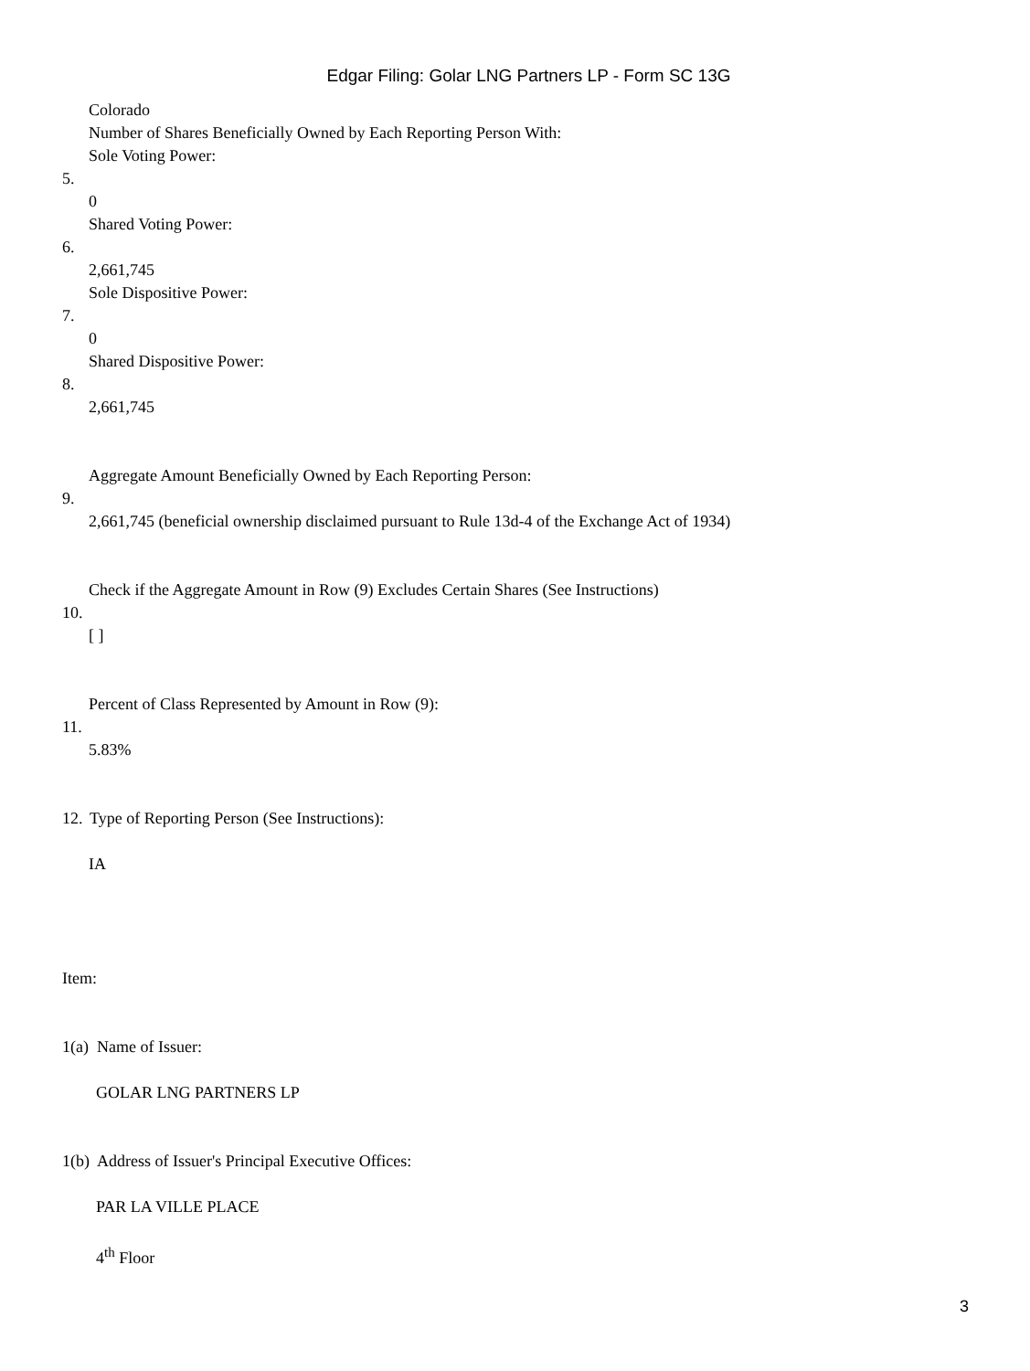Edgar Filing: Golar LNG Partners LP - Form SC 13G
Colorado
Number of Shares Beneficially Owned by Each Reporting Person With:
Sole Voting Power:
5.
0
Shared Voting Power:
6.
2,661,745
Sole Dispositive Power:
7.
0
Shared Dispositive Power:
8.
2,661,745
Aggregate Amount Beneficially Owned by Each Reporting Person:
9.
2,661,745 (beneficial ownership disclaimed pursuant to Rule 13d-4 of the Exchange Act of 1934)
Check if the Aggregate Amount in Row (9) Excludes Certain Shares (See Instructions)
10.
[ ]
Percent of Class Represented by Amount in Row (9):
11.
5.83%
12. Type of Reporting Person (See Instructions):
IA
Item:
1(a) Name of Issuer:
GOLAR LNG PARTNERS LP
1(b) Address of Issuer's Principal Executive Offices:
PAR LA VILLE PLACE
4<sup>th</sup> Floor
3